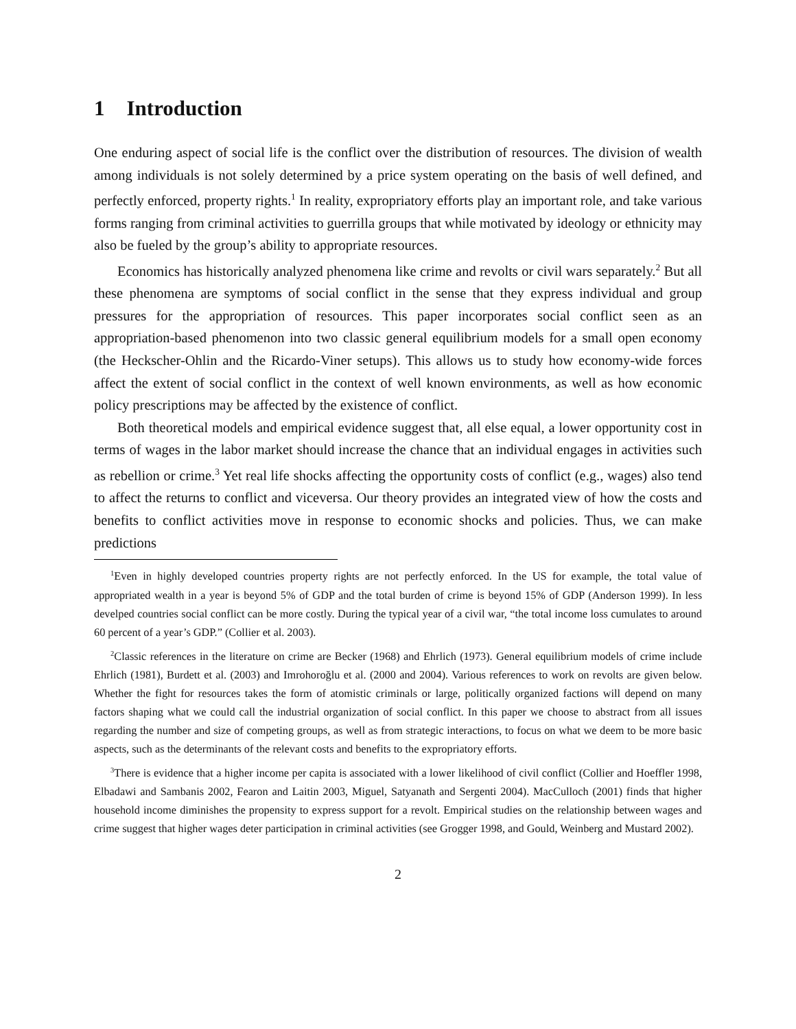1 Introduction
One enduring aspect of social life is the conflict over the distribution of resources. The division of wealth among individuals is not solely determined by a price system operating on the basis of well defined, and perfectly enforced, property rights.<sup>1</sup> In reality, expropriatory efforts play an important role, and take various forms ranging from criminal activities to guerrilla groups that while motivated by ideology or ethnicity may also be fueled by the group’s ability to appropriate resources.
Economics has historically analyzed phenomena like crime and revolts or civil wars separately.<sup>2</sup> But all these phenomena are symptoms of social conflict in the sense that they express individual and group pressures for the appropriation of resources. This paper incorporates social conflict seen as an appropriation-based phenomenon into two classic general equilibrium models for a small open economy (the Heckscher-Ohlin and the Ricardo-Viner setups). This allows us to study how economy-wide forces affect the extent of social conflict in the context of well known environments, as well as how economic policy prescriptions may be affected by the existence of conflict.
Both theoretical models and empirical evidence suggest that, all else equal, a lower opportunity cost in terms of wages in the labor market should increase the chance that an individual engages in activities such as rebellion or crime.<sup>3</sup> Yet real life shocks affecting the opportunity costs of conflict (e.g., wages) also tend to affect the returns to conflict and viceversa. Our theory provides an integrated view of how the costs and benefits to conflict activities move in response to economic shocks and policies. Thus, we can make predictions
<sup>1</sup> Even in highly developed countries property rights are not perfectly enforced. In the US for example, the total value of appropriated wealth in a year is beyond 5% of GDP and the total burden of crime is beyond 15% of GDP (Anderson 1999). In less develped countries social conflict can be more costly. During the typical year of a civil war, “the total income loss cumulates to around 60 percent of a year’s GDP.” (Collier et al. 2003).
<sup>2</sup> Classic references in the literature on crime are Becker (1968) and Ehrlich (1973). General equilibrium models of crime include Ehrlich (1981), Burdett et al. (2003) and Imrohoroğlu et al. (2000 and 2004). Various references to work on revolts are given below. Whether the fight for resources takes the form of atomistic criminals or large, politically organized factions will depend on many factors shaping what we could call the industrial organization of social conflict. In this paper we choose to abstract from all issues regarding the number and size of competing groups, as well as from strategic interactions, to focus on what we deem to be more basic aspects, such as the determinants of the relevant costs and benefits to the expropriatory efforts.
<sup>3</sup> There is evidence that a higher income per capita is associated with a lower likelihood of civil conflict (Collier and Hoeffler 1998, Elbadawi and Sambanis 2002, Fearon and Laitin 2003, Miguel, Satyanath and Sergenti 2004). MacCulloch (2001) finds that higher household income diminishes the propensity to express support for a revolt. Empirical studies on the relationship between wages and crime suggest that higher wages deter participation in criminal activities (see Grogger 1998, and Gould, Weinberg and Mustard 2002).
2